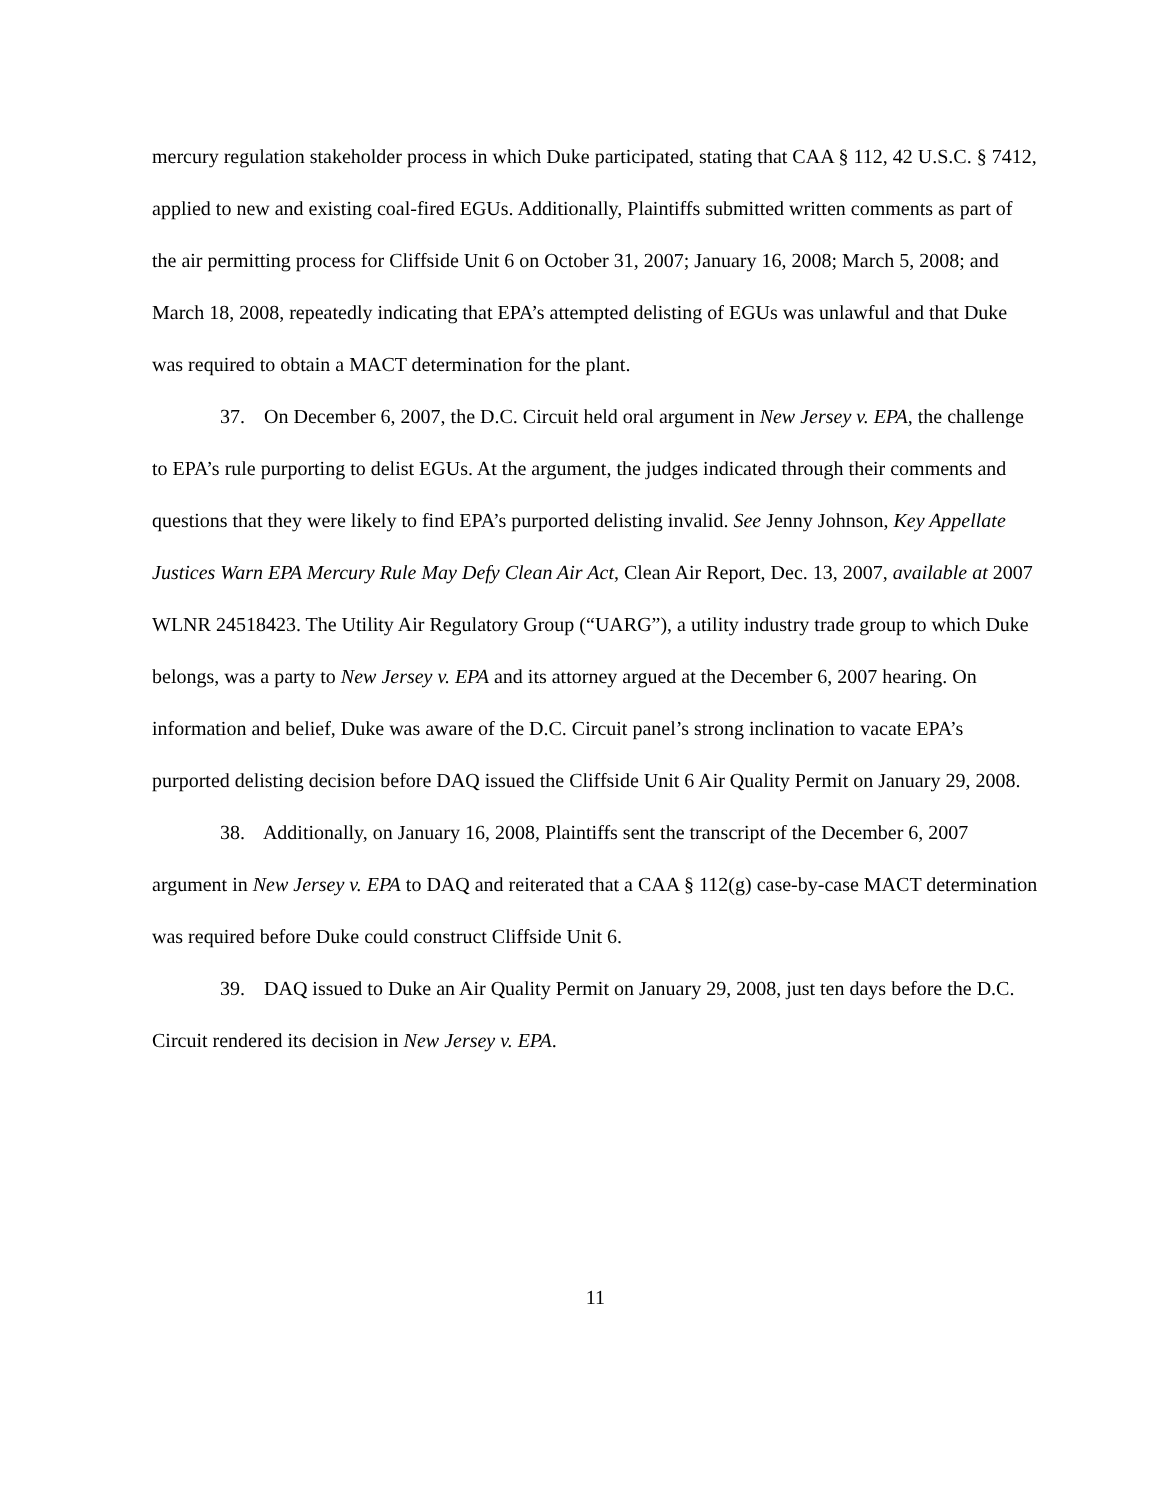mercury regulation stakeholder process in which Duke participated, stating that CAA § 112, 42 U.S.C. § 7412, applied to new and existing coal-fired EGUs. Additionally, Plaintiffs submitted written comments as part of the air permitting process for Cliffside Unit 6 on October 31, 2007; January 16, 2008; March 5, 2008; and March 18, 2008, repeatedly indicating that EPA’s attempted delisting of EGUs was unlawful and that Duke was required to obtain a MACT determination for the plant.
37. On December 6, 2007, the D.C. Circuit held oral argument in New Jersey v. EPA, the challenge to EPA’s rule purporting to delist EGUs. At the argument, the judges indicated through their comments and questions that they were likely to find EPA’s purported delisting invalid. See Jenny Johnson, Key Appellate Justices Warn EPA Mercury Rule May Defy Clean Air Act, Clean Air Report, Dec. 13, 2007, available at 2007 WLNR 24518423. The Utility Air Regulatory Group (“UARG”), a utility industry trade group to which Duke belongs, was a party to New Jersey v. EPA and its attorney argued at the December 6, 2007 hearing. On information and belief, Duke was aware of the D.C. Circuit panel’s strong inclination to vacate EPA’s purported delisting decision before DAQ issued the Cliffside Unit 6 Air Quality Permit on January 29, 2008.
38. Additionally, on January 16, 2008, Plaintiffs sent the transcript of the December 6, 2007 argument in New Jersey v. EPA to DAQ and reiterated that a CAA § 112(g) case-by-case MACT determination was required before Duke could construct Cliffside Unit 6.
39. DAQ issued to Duke an Air Quality Permit on January 29, 2008, just ten days before the D.C. Circuit rendered its decision in New Jersey v. EPA.
11